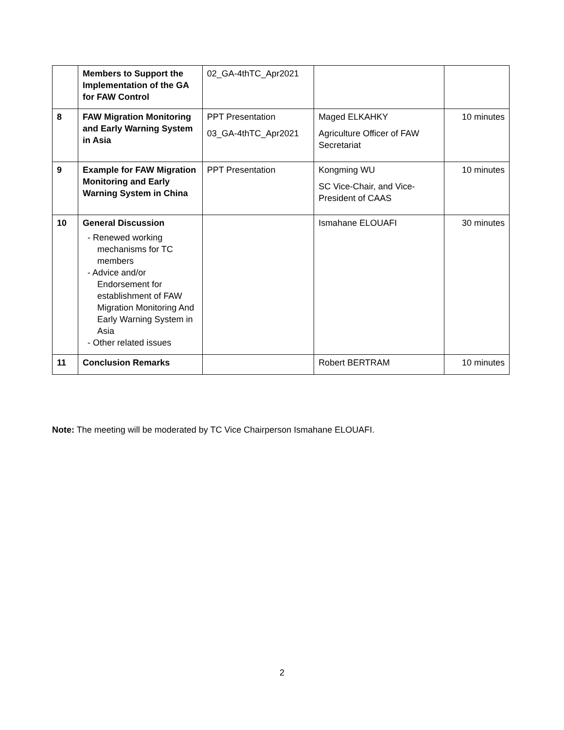| | Members to Support the Implementation of the GA for FAW Control | 02_GA-4thTC_Apr2021 | | |
| 8 | FAW Migration Monitoring and Early Warning System in Asia | PPT Presentation 03_GA-4thTC_Apr2021 | Maged ELKAHKY Agriculture Officer of FAW Secretariat | 10 minutes |
| 9 | Example for FAW Migration Monitoring and Early Warning System in China | PPT Presentation | Kongming WU SC Vice-Chair, and Vice-President of CAAS | 10 minutes |
| 10 | General Discussion - Renewed working mechanisms for TC members - Advice and/or Endorsement for establishment of FAW Migration Monitoring And Early Warning System in Asia - Other related issues | | Ismahane ELOUAFI | 30 minutes |
| 11 | Conclusion Remarks | | Robert BERTRAM | 10 minutes |
Note: The meeting will be moderated by TC Vice Chairperson Ismahane ELOUAFI.
2